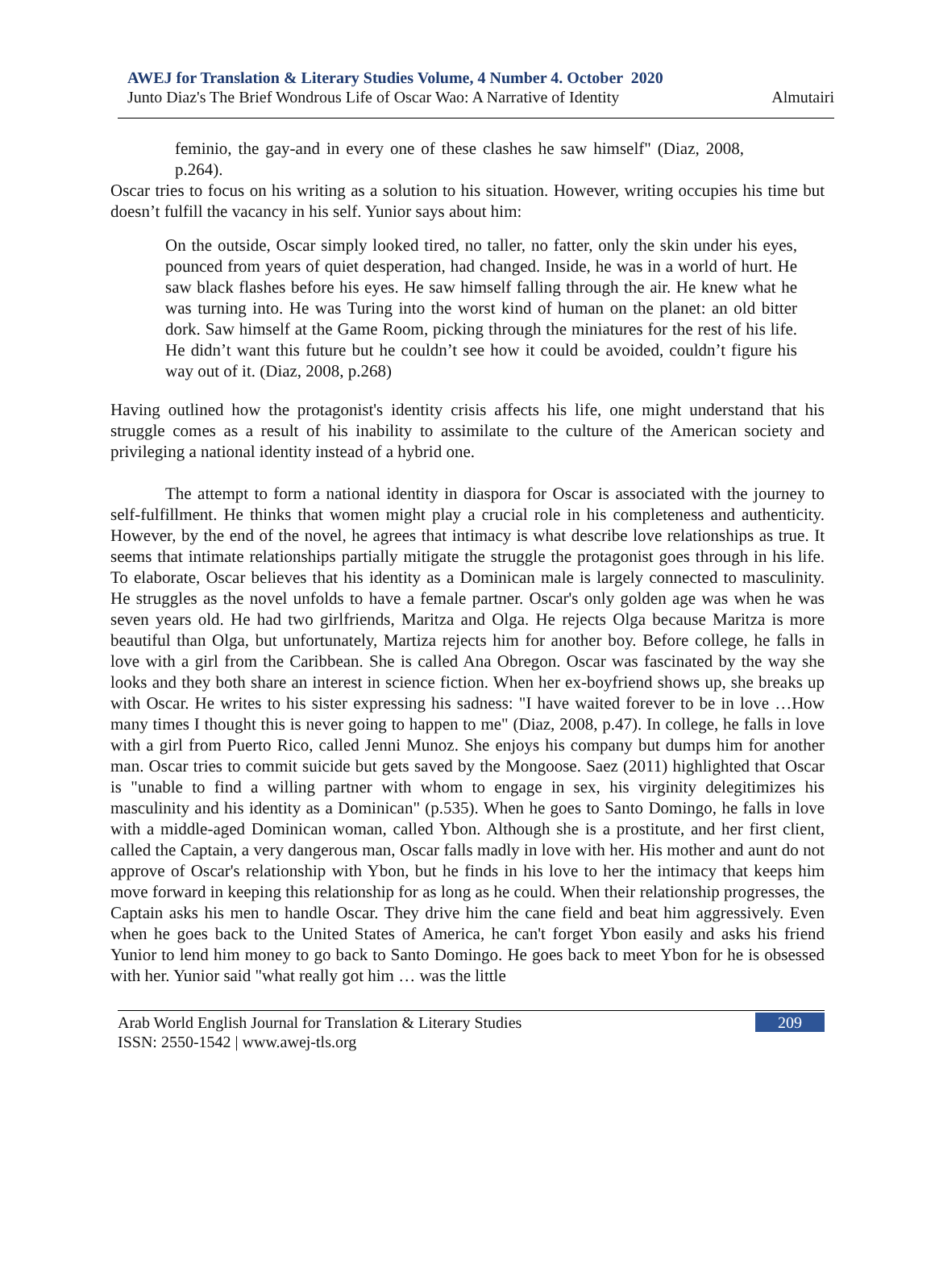AWEJ for Translation & Literary Studies Volume, 4 Number 4. October 2020
Junto Diaz's The Brief Wondrous Life of Oscar Wao: A Narrative of Identity Almutairi
feminio, the gay-and in every one of these clashes he saw himself" (Diaz, 2008, p.264).
Oscar tries to focus on his writing as a solution to his situation. However, writing occupies his time but doesn’t fulfill the vacancy in his self. Yunior says about him:
On the outside, Oscar simply looked tired, no taller, no fatter, only the skin under his eyes, pounced from years of quiet desperation, had changed. Inside, he was in a world of hurt. He saw black flashes before his eyes. He saw himself falling through the air. He knew what he was turning into. He was Turing into the worst kind of human on the planet: an old bitter dork. Saw himself at the Game Room, picking through the miniatures for the rest of his life. He didn’t want this future but he couldn’t see how it could be avoided, couldn’t figure his way out of it. (Diaz, 2008, p.268)
Having outlined how the protagonist's identity crisis affects his life, one might understand that his struggle comes as a result of his inability to assimilate to the culture of the American society and privileging a national identity instead of a hybrid one.
The attempt to form a national identity in diaspora for Oscar is associated with the journey to self-fulfillment. He thinks that women might play a crucial role in his completeness and authenticity. However, by the end of the novel, he agrees that intimacy is what describe love relationships as true. It seems that intimate relationships partially mitigate the struggle the protagonist goes through in his life. To elaborate, Oscar believes that his identity as a Dominican male is largely connected to masculinity. He struggles as the novel unfolds to have a female partner. Oscar's only golden age was when he was seven years old. He had two girlfriends, Maritza and Olga. He rejects Olga because Maritza is more beautiful than Olga, but unfortunately, Martiza rejects him for another boy. Before college, he falls in love with a girl from the Caribbean. She is called Ana Obregon. Oscar was fascinated by the way she looks and they both share an interest in science fiction. When her ex-boyfriend shows up, she breaks up with Oscar. He writes to his sister expressing his sadness: "I have waited forever to be in love …How many times I thought this is never going to happen to me" (Diaz, 2008, p.47). In college, he falls in love with a girl from Puerto Rico, called Jenni Munoz. She enjoys his company but dumps him for another man. Oscar tries to commit suicide but gets saved by the Mongoose. Saez (2011) highlighted that Oscar is "unable to find a willing partner with whom to engage in sex, his virginity delegitimizes his masculinity and his identity as a Dominican" (p.535). When he goes to Santo Domingo, he falls in love with a middle-aged Dominican woman, called Ybon. Although she is a prostitute, and her first client, called the Captain, a very dangerous man, Oscar falls madly in love with her. His mother and aunt do not approve of Oscar's relationship with Ybon, but he finds in his love to her the intimacy that keeps him move forward in keeping this relationship for as long as he could. When their relationship progresses, the Captain asks his men to handle Oscar. They drive him the cane field and beat him aggressively. Even when he goes back to the United States of America, he can't forget Ybon easily and asks his friend Yunior to lend him money to go back to Santo Domingo. He goes back to meet Ybon for he is obsessed with her. Yunior said "what really got him … was the little
Arab World English Journal for Translation & Literary Studies
ISSN: 2550-1542 | www.awej-tls.org
209